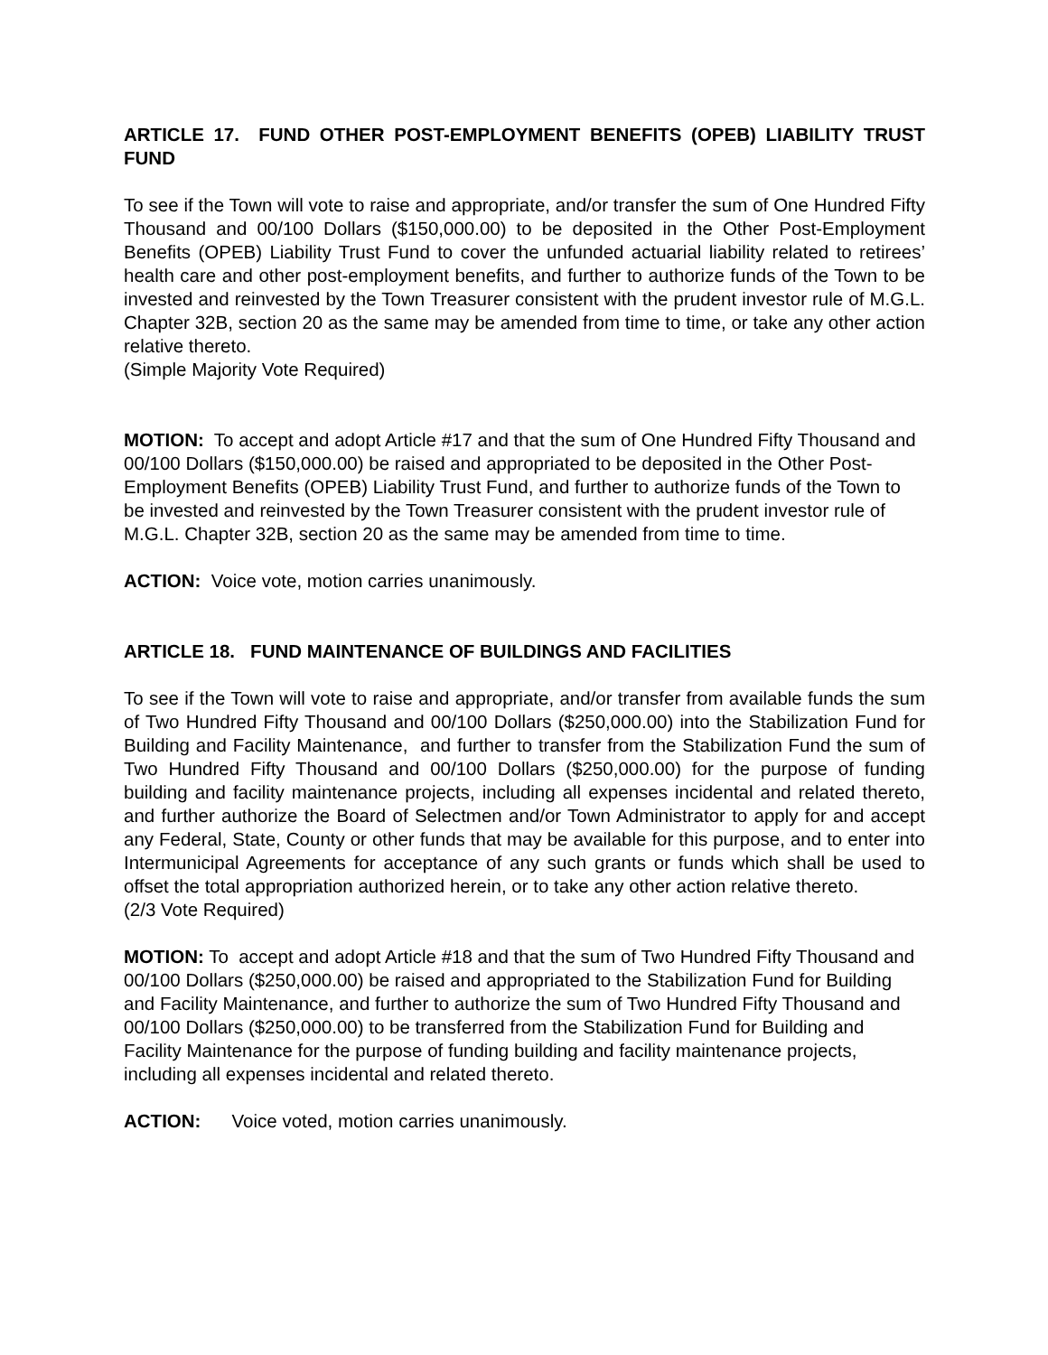ARTICLE 17. FUND OTHER POST-EMPLOYMENT BENEFITS (OPEB) LIABILITY TRUST FUND
To see if the Town will vote to raise and appropriate, and/or transfer the sum of One Hundred Fifty Thousand and 00/100 Dollars ($150,000.00) to be deposited in the Other Post-Employment Benefits (OPEB) Liability Trust Fund to cover the unfunded actuarial liability related to retirees’ health care and other post-employment benefits, and further to authorize funds of the Town to be invested and reinvested by the Town Treasurer consistent with the prudent investor rule of M.G.L. Chapter 32B, section 20 as the same may be amended from time to time, or take any other action relative thereto.
(Simple Majority Vote Required)
MOTION: To accept and adopt Article #17 and that the sum of One Hundred Fifty Thousand and 00/100 Dollars ($150,000.00) be raised and appropriated to be deposited in the Other Post-Employment Benefits (OPEB) Liability Trust Fund, and further to authorize funds of the Town to be invested and reinvested by the Town Treasurer consistent with the prudent investor rule of M.G.L. Chapter 32B, section 20 as the same may be amended from time to time.
ACTION: Voice vote, motion carries unanimously.
ARTICLE 18. FUND MAINTENANCE OF BUILDINGS AND FACILITIES
To see if the Town will vote to raise and appropriate, and/or transfer from available funds the sum of Two Hundred Fifty Thousand and 00/100 Dollars ($250,000.00) into the Stabilization Fund for Building and Facility Maintenance, and further to transfer from the Stabilization Fund the sum of Two Hundred Fifty Thousand and 00/100 Dollars ($250,000.00) for the purpose of funding building and facility maintenance projects, including all expenses incidental and related thereto, and further authorize the Board of Selectmen and/or Town Administrator to apply for and accept any Federal, State, County or other funds that may be available for this purpose, and to enter into Intermunicipal Agreements for acceptance of any such grants or funds which shall be used to offset the total appropriation authorized herein, or to take any other action relative thereto.
(2/3 Vote Required)
MOTION: To accept and adopt Article #18 and that the sum of Two Hundred Fifty Thousand and 00/100 Dollars ($250,000.00) be raised and appropriated to the Stabilization Fund for Building and Facility Maintenance, and further to authorize the sum of Two Hundred Fifty Thousand and 00/100 Dollars ($250,000.00) to be transferred from the Stabilization Fund for Building and Facility Maintenance for the purpose of funding building and facility maintenance projects, including all expenses incidental and related thereto.
ACTION: Voice voted, motion carries unanimously.